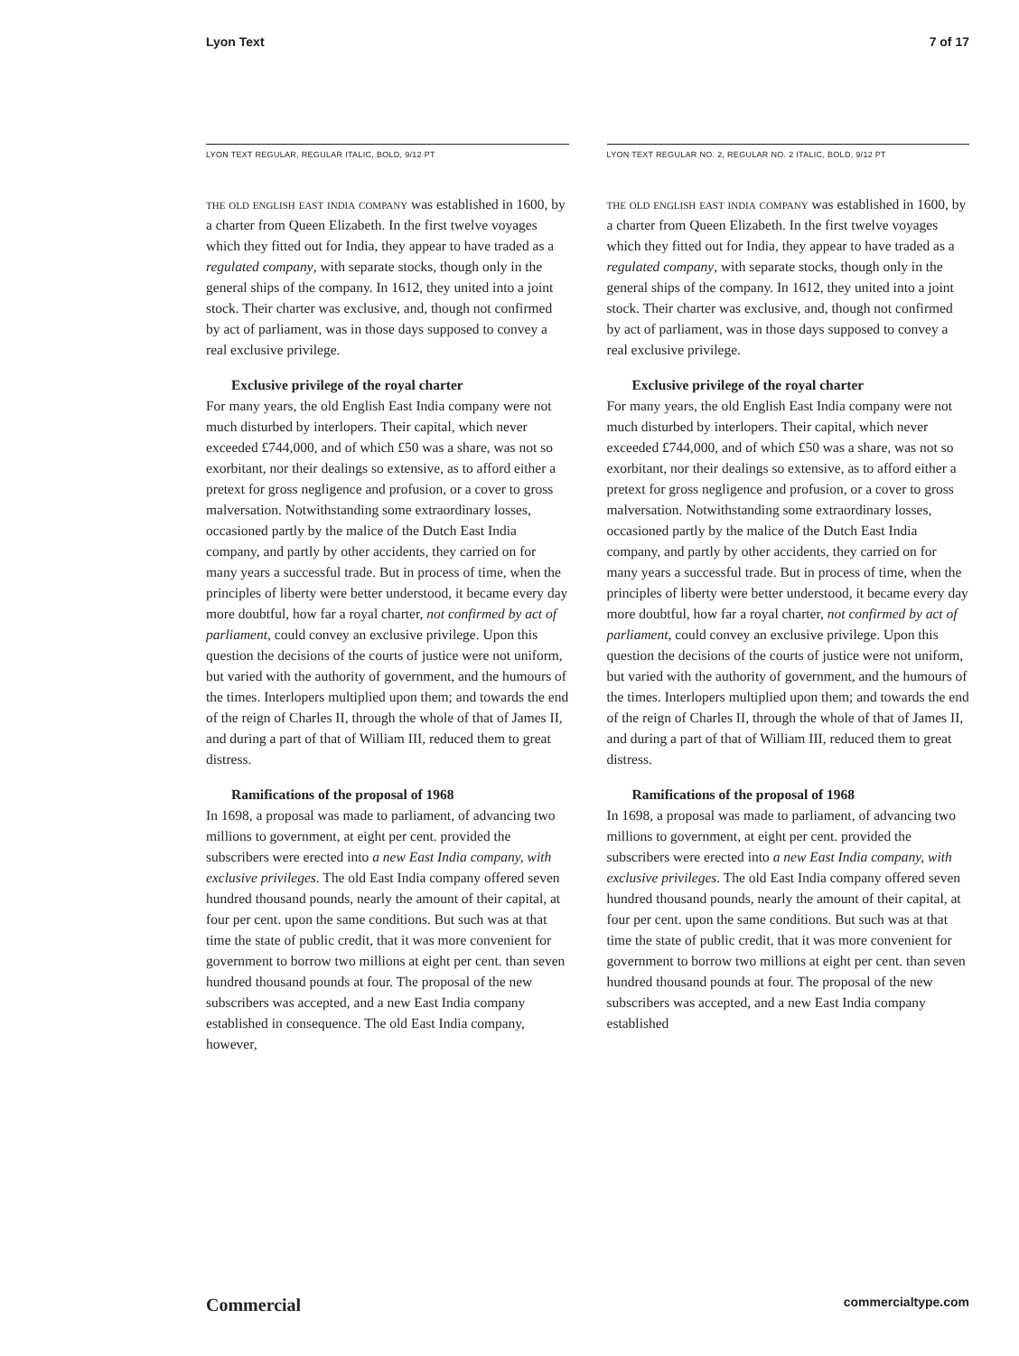Lyon Text 7 of 17
LYON TEXT REGULAR, REGULAR ITALIC, BOLD, 9/12 PT
the old english east india company was established in 1600, by a charter from Queen Elizabeth. In the first twelve voyages which they fitted out for India, they appear to have traded as a regulated company, with separate stocks, though only in the general ships of the company. In 1612, they united into a joint stock. Their charter was exclusive, and, though not confirmed by act of parliament, was in those days supposed to convey a real exclusive privilege.
Exclusive privilege of the royal charter
For many years, the old English East India company were not much disturbed by interlopers. Their capital, which never exceeded £744,000, and of which £50 was a share, was not so exorbitant, nor their dealings so extensive, as to afford either a pretext for gross negligence and profusion, or a cover to gross malversation. Notwithstanding some extraordinary losses, occasioned partly by the malice of the Dutch East India company, and partly by other accidents, they carried on for many years a successful trade. But in process of time, when the principles of liberty were better understood, it became every day more doubtful, how far a royal charter, not confirmed by act of parliament, could convey an exclusive privilege. Upon this question the decisions of the courts of justice were not uniform, but varied with the authority of government, and the humours of the times. Interlopers multiplied upon them; and towards the end of the reign of Charles II, through the whole of that of James II, and during a part of that of William III, reduced them to great distress.
Ramifications of the proposal of 1968
In 1698, a proposal was made to parliament, of advancing two millions to government, at eight per cent. provided the subscribers were erected into a new East India company, with exclusive privileges. The old East India company offered seven hundred thousand pounds, nearly the amount of their capital, at four per cent. upon the same conditions. But such was at that time the state of public credit, that it was more convenient for government to borrow two millions at eight per cent. than seven hundred thousand pounds at four. The proposal of the new subscribers was accepted, and a new East India company established in consequence. The old East India company, however,
LYON TEXT REGULAR NO. 2, REGULAR NO. 2 ITALIC, BOLD, 9/12 PT
the old english east india company was established in 1600, by a charter from Queen Elizabeth. In the first twelve voyages which they fitted out for India, they appear to have traded as a regulated company, with separate stocks, though only in the general ships of the company. In 1612, they united into a joint stock. Their charter was exclusive, and, though not confirmed by act of parliament, was in those days supposed to convey a real exclusive privilege.
Exclusive privilege of the royal charter
For many years, the old English East India company were not much disturbed by interlopers. Their capital, which never exceeded £744,000, and of which £50 was a share, was not so exorbitant, nor their dealings so extensive, as to afford either a pretext for gross negligence and profusion, or a cover to gross malversation. Notwithstanding some extraordinary losses, occasioned partly by the malice of the Dutch East India company, and partly by other accidents, they carried on for many years a successful trade. But in process of time, when the principles of liberty were better understood, it became every day more doubtful, how far a royal charter, not confirmed by act of parliament, could convey an exclusive privilege. Upon this question the decisions of the courts of justice were not uniform, but varied with the authority of government, and the humours of the times. Interlopers multiplied upon them; and towards the end of the reign of Charles II, through the whole of that of James II, and during a part of that of William III, reduced them to great distress.
Ramifications of the proposal of 1968
In 1698, a proposal was made to parliament, of advancing two millions to government, at eight per cent. provided the subscribers were erected into a new East India company, with exclusive privileges. The old East India company offered seven hundred thousand pounds, nearly the amount of their capital, at four per cent. upon the same conditions. But such was at that time the state of public credit, that it was more convenient for government to borrow two millions at eight per cent. than seven hundred thousand pounds at four. The proposal of the new subscribers was accepted, and a new East India company established
Commercial commercialtype.com